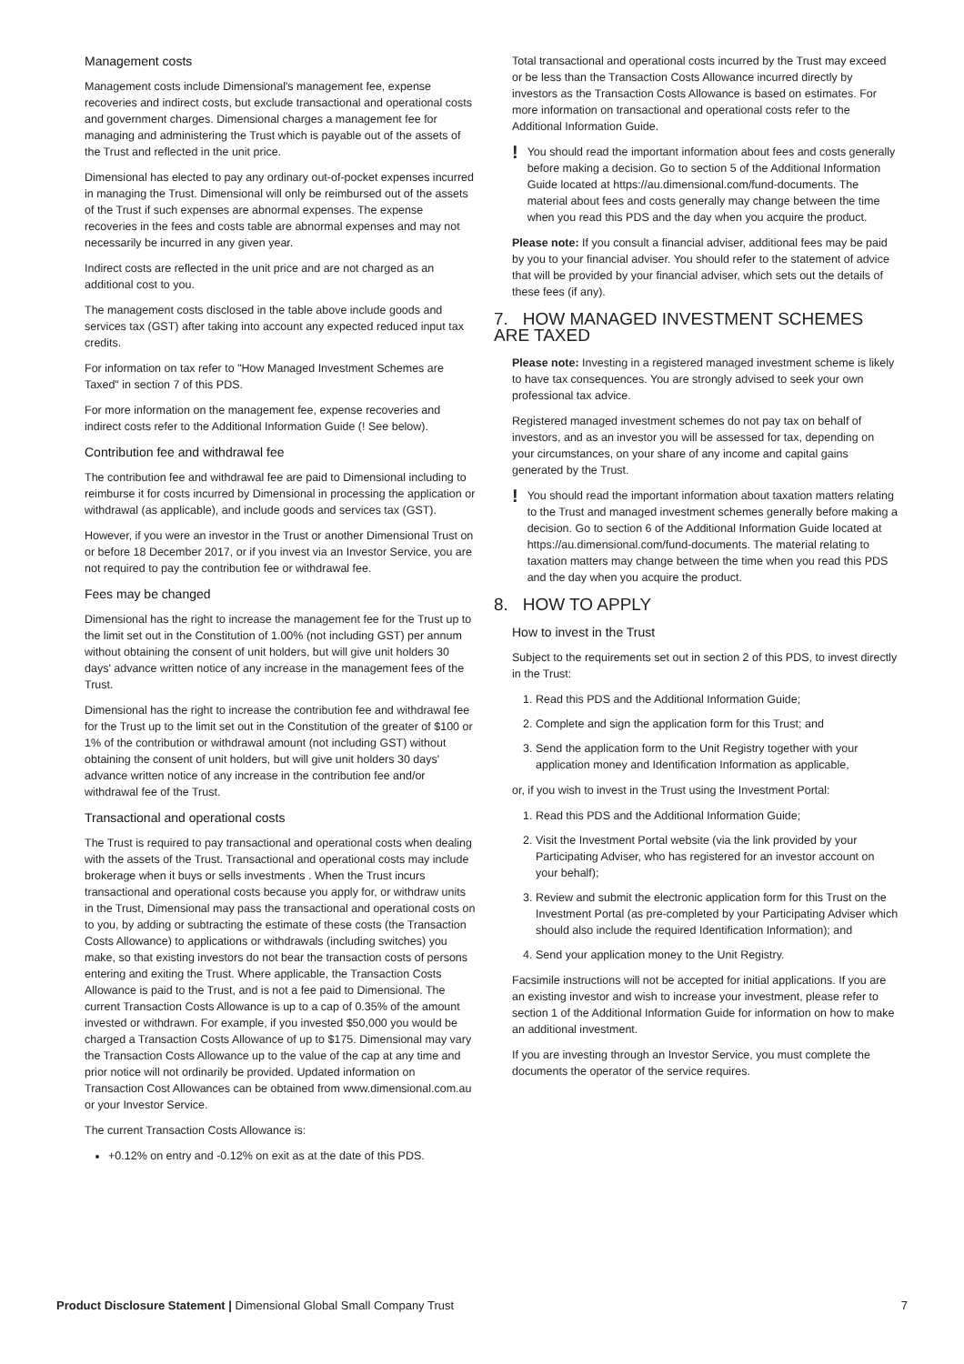Management costs
Management costs include Dimensional's management fee, expense recoveries and indirect costs, but exclude transactional and operational costs and government charges. Dimensional charges a management fee for managing and administering the Trust which is payable out of the assets of the Trust and reflected in the unit price.
Dimensional has elected to pay any ordinary out-of-pocket expenses incurred in managing the Trust. Dimensional will only be reimbursed out of the assets of the Trust if such expenses are abnormal expenses. The expense recoveries in the fees and costs table are abnormal expenses and may not necessarily be incurred in any given year.
Indirect costs are reflected in the unit price and are not charged as an additional cost to you.
The management costs disclosed in the table above include goods and services tax (GST) after taking into account any expected reduced input tax credits.
For information on tax refer to "How Managed Investment Schemes are Taxed" in section 7 of this PDS.
For more information on the management fee, expense recoveries and indirect costs refer to the Additional Information Guide (! See below).
Contribution fee and withdrawal fee
The contribution fee and withdrawal fee are paid to Dimensional including to reimburse it for costs incurred by Dimensional in processing the application or withdrawal (as applicable), and include goods and services tax (GST).
However, if you were an investor in the Trust or another Dimensional Trust on or before 18 December 2017, or if you invest via an Investor Service, you are not required to pay the contribution fee or withdrawal fee.
Fees may be changed
Dimensional has the right to increase the management fee for the Trust up to the limit set out in the Constitution of 1.00% (not including GST) per annum without obtaining the consent of unit holders, but will give unit holders 30 days' advance written notice of any increase in the management fees of the Trust.
Dimensional has the right to increase the contribution fee and withdrawal fee for the Trust up to the limit set out in the Constitution of the greater of $100 or 1% of the contribution or withdrawal amount (not including GST) without obtaining the consent of unit holders, but will give unit holders 30 days' advance written notice of any increase in the contribution fee and/or withdrawal fee of the Trust.
Transactional and operational costs
The Trust is required to pay transactional and operational costs when dealing with the assets of the Trust. Transactional and operational costs may include brokerage when it buys or sells investments . When the Trust incurs transactional and operational costs because you apply for, or withdraw units in the Trust, Dimensional may pass the transactional and operational costs on to you, by adding or subtracting the estimate of these costs (the Transaction Costs Allowance) to applications or withdrawals (including switches) you make, so that existing investors do not bear the transaction costs of persons entering and exiting the Trust. Where applicable, the Transaction Costs Allowance is paid to the Trust, and is not a fee paid to Dimensional. The current Transaction Costs Allowance is up to a cap of 0.35% of the amount invested or withdrawn. For example, if you invested $50,000 you would be charged a Transaction Costs Allowance of up to $175. Dimensional may vary the Transaction Costs Allowance up to the value of the cap at any time and prior notice will not ordinarily be provided. Updated information on Transaction Cost Allowances can be obtained from www.dimensional.com.au or your Investor Service.
The current Transaction Costs Allowance is:
+0.12% on entry and -0.12% on exit as at the date of this PDS.
Total transactional and operational costs incurred by the Trust may exceed or be less than the Transaction Costs Allowance incurred directly by investors as the Transaction Costs Allowance is based on estimates. For more information on transactional and operational costs refer to the Additional Information Guide.
!
You should read the important information about fees and costs generally before making a decision. Go to section 5 of the Additional Information Guide located at https://au.dimensional.com/fund-documents. The material about fees and costs generally may change between the time when you read this PDS and the day when you acquire the product.
Please note: If you consult a financial adviser, additional fees may be paid by you to your financial adviser. You should refer to the statement of advice that will be provided by your financial adviser, which sets out the details of these fees (if any).
7. HOW MANAGED INVESTMENT SCHEMES ARE TAXED
Please note: Investing in a registered managed investment scheme is likely to have tax consequences. You are strongly advised to seek your own professional tax advice.
Registered managed investment schemes do not pay tax on behalf of investors, and as an investor you will be assessed for tax, depending on your circumstances, on your share of any income and capital gains generated by the Trust.
!
You should read the important information about taxation matters relating to the Trust and managed investment schemes generally before making a decision. Go to section 6 of the Additional Information Guide located at https://au.dimensional.com/fund-documents. The material relating to taxation matters may change between the time when you read this PDS and the day when you acquire the product.
8. HOW TO APPLY
How to invest in the Trust
Subject to the requirements set out in section 2 of this PDS, to invest directly in the Trust:
1. Read this PDS and the Additional Information Guide;
2. Complete and sign the application form for this Trust; and
3. Send the application form to the Unit Registry together with your application money and Identification Information as applicable,
or, if you wish to invest in the Trust using the Investment Portal:
1. Read this PDS and the Additional Information Guide;
2. Visit the Investment Portal website (via the link provided by your Participating Adviser, who has registered for an investor account on your behalf);
3. Review and submit the electronic application form for this Trust on the Investment Portal (as pre-completed by your Participating Adviser which should also include the required Identification Information); and
4. Send your application money to the Unit Registry.
Facsimile instructions will not be accepted for initial applications. If you are an existing investor and wish to increase your investment, please refer to section 1 of the Additional Information Guide for information on how to make an additional investment.
If you are investing through an Investor Service, you must complete the documents the operator of the service requires.
Product Disclosure Statement | Dimensional Global Small Company Trust 7